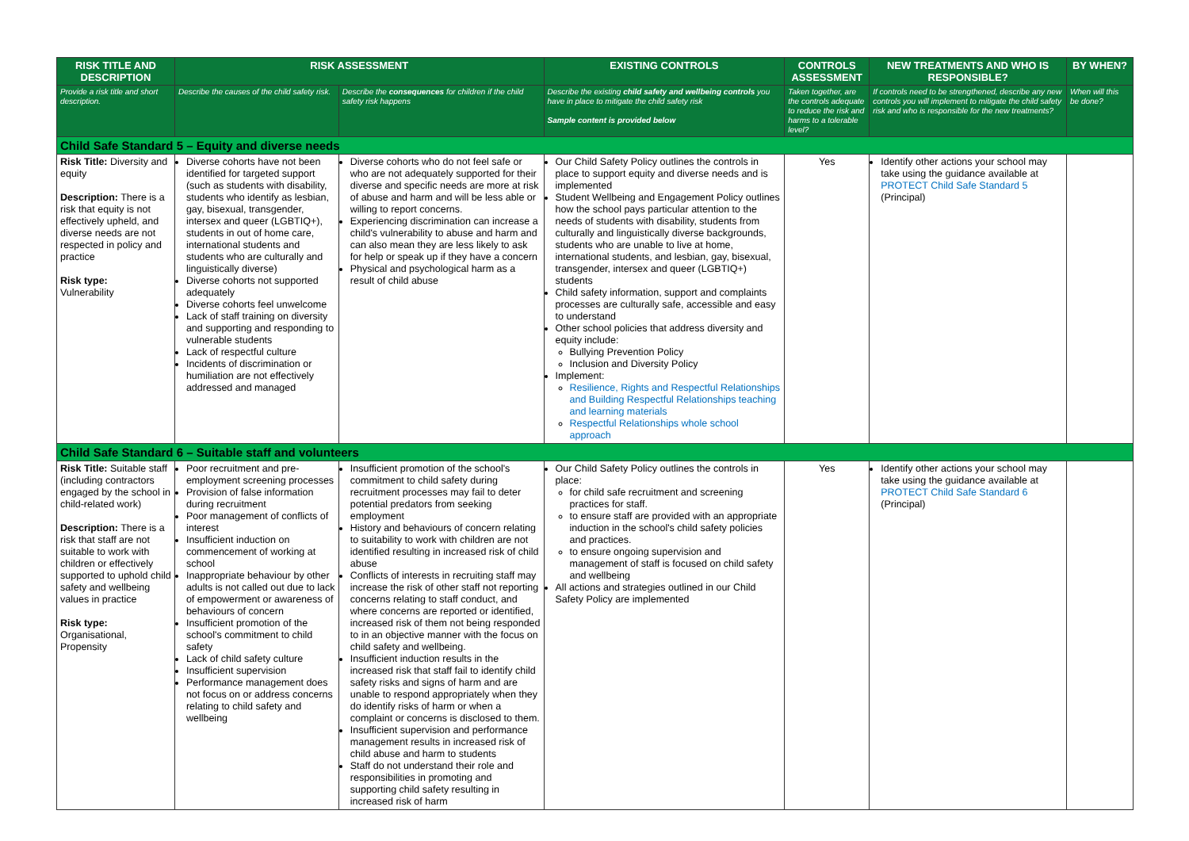| RISK TITLE AND DESCRIPTION | RISK ASSESSMENT | | EXISTING CONTROLS | CONTROLS ASSESSMENT | NEW TREATMENTS AND WHO IS RESPONSIBLE? | BY WHEN? |
| --- | --- | --- | --- | --- | --- | --- |
| Provide a risk title and short description. | Describe the causes of the child safety risk. | Describe the consequences for children if the child safety risk happens | Describe the existing child safety and wellbeing controls you have in place to mitigate the child safety risk Sample content is provided below | Taken together, are the controls adequate to reduce the risk and harms to a tolerable level? | If controls need to be strengthened, describe any new controls you will implement to mitigate the child safety risk and who is responsible for the new treatments? | When will this be done? |
| Child Safe Standard 5 – Equity and diverse needs | | | | | | |
| Risk Title: Diversity and equity Description: There is a risk that equity is not effectively upheld, and diverse needs are not respected in policy and practice Risk type: Vulnerability | Diverse cohorts have not been identified for targeted support (such as students with disability, students who identify as lesbian, gay, bisexual, transgender, intersex and queer (LGBTIQ+), students in out of home care, international students and students who are culturally and linguistically diverse) Diverse cohorts not supported adequately Diverse cohorts feel unwelcome Lack of staff training on diversity and supporting and responding to vulnerable students Lack of respectful culture Incidents of discrimination or humiliation are not effectively addressed and managed | Diverse cohorts who do not feel safe or who are not adequately supported for their diverse and specific needs are more at risk of abuse and harm and will be less able or willing to report concerns. Experiencing discrimination can increase a child's vulnerability to abuse and harm and can also mean they are less likely to ask for help or speak up if they have a concern Physical and psychological harm as a result of child abuse | Our Child Safety Policy outlines the controls in place to support equity and diverse needs and is implemented Student Wellbeing and Engagement Policy outlines how the school pays particular attention to the needs of students with disability, students from culturally and linguistically diverse backgrounds, students who are unable to live at home, international students, and lesbian, gay, bisexual, transgender, intersex and queer (LGBTIQ+) students Child safety information, support and complaints processes are culturally safe, accessible and easy to understand Other school policies that address diversity and equity include: Bullying Prevention Policy Inclusion and Diversity Policy Implement: Resilience, Rights and Respectful Relationships and Building Respectful Relationships teaching and learning materials Respectful Relationships whole school approach | Yes | Identify other actions your school may take using the guidance available at PROTECT Child Safe Standard 5 (Principal) | |
| Child Safe Standard 6 – Suitable staff and volunteers | | | | | | |
| Risk Title: Suitable staff (including contractors engaged by the school in child-related work) Description: There is a risk that staff are not suitable to work with children or effectively supported to uphold child safety and wellbeing values in practice Risk type: Organisational, Propensity | Poor recruitment and pre-employment screening processes Provision of false information during recruitment Poor management of conflicts of interest Insufficient induction on commencement of working at school Inappropriate behaviour by other adults is not called out due to lack of empowerment or awareness of behaviours of concern Insufficient promotion of the school's commitment to child safety Lack of child safety culture Insufficient supervision Performance management does not focus on or address concerns relating to child safety and wellbeing | Insufficient promotion of the school's commitment to child safety during recruitment processes may fail to deter potential predators from seeking employment History and behaviours of concern relating to suitability to work with children are not identified resulting in increased risk of child abuse Conflicts of interests in recruiting staff may increase the risk of other staff not reporting concerns relating to staff conduct, and where concerns are reported or identified, increased risk of them not being responded to in an objective manner with the focus on child safety and wellbeing. Insufficient induction results in the increased risk that staff fail to identify child safety risks and signs of harm and are unable to respond appropriately when they do identify risks of harm or when a complaint or concerns is disclosed to them. Insufficient supervision and performance management results in increased risk of child abuse and harm to students Staff do not understand their role and responsibilities in promoting and supporting child safety resulting in increased risk of harm | Our Child Safety Policy outlines the controls in place: for child safe recruitment and screening practices for staff. to ensure staff are provided with an appropriate induction in the school's child safety policies and practices. to ensure ongoing supervision and management of staff is focused on child safety and wellbeing All actions and strategies outlined in our Child Safety Policy are implemented | Yes | Identify other actions your school may take using the guidance available at PROTECT Child Safe Standard 6 (Principal) | |